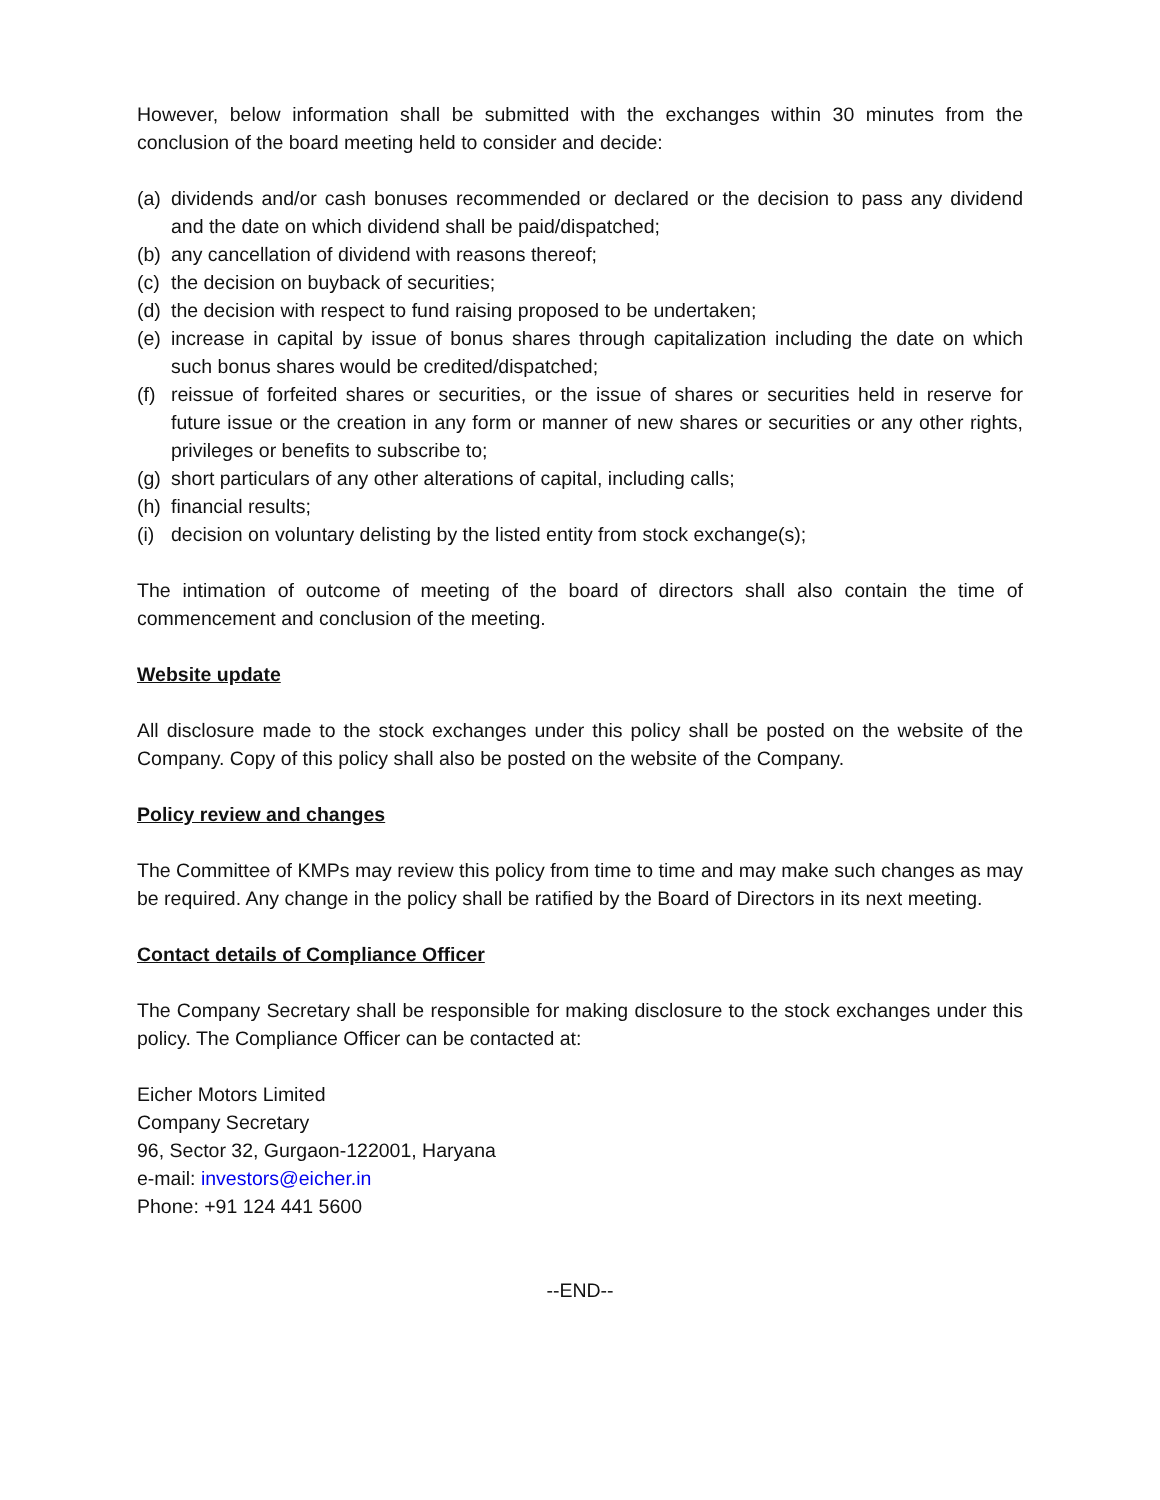However, below information shall be submitted with the exchanges within 30 minutes from the conclusion of the board meeting held to consider and decide:
(a) dividends and/or cash bonuses recommended or declared or the decision to pass any dividend and the date on which dividend shall be paid/dispatched;
(b) any cancellation of dividend with reasons thereof;
(c) the decision on buyback of securities;
(d) the decision with respect to fund raising proposed to be undertaken;
(e) increase in capital by issue of bonus shares through capitalization including the date on which such bonus shares would be credited/dispatched;
(f) reissue of forfeited shares or securities, or the issue of shares or securities held in reserve for future issue or the creation in any form or manner of new shares or securities or any other rights, privileges or benefits to subscribe to;
(g) short particulars of any other alterations of capital, including calls;
(h) financial results;
(i) decision on voluntary delisting by the listed entity from stock exchange(s);
The intimation of outcome of meeting of the board of directors shall also contain the time of commencement and conclusion of the meeting.
Website update
All disclosure made to the stock exchanges under this policy shall be posted on the website of the Company. Copy of this policy shall also be posted on the website of the Company.
Policy review and changes
The Committee of KMPs may review this policy from time to time and may make such changes as may be required. Any change in the policy shall be ratified by the Board of Directors in its next meeting.
Contact details of Compliance Officer
The Company Secretary shall be responsible for making disclosure to the stock exchanges under this policy. The Compliance Officer can be contacted at:
Eicher Motors Limited
Company Secretary
96, Sector 32, Gurgaon-122001, Haryana
e-mail: investors@eicher.in
Phone: +91 124 441 5600
--END--